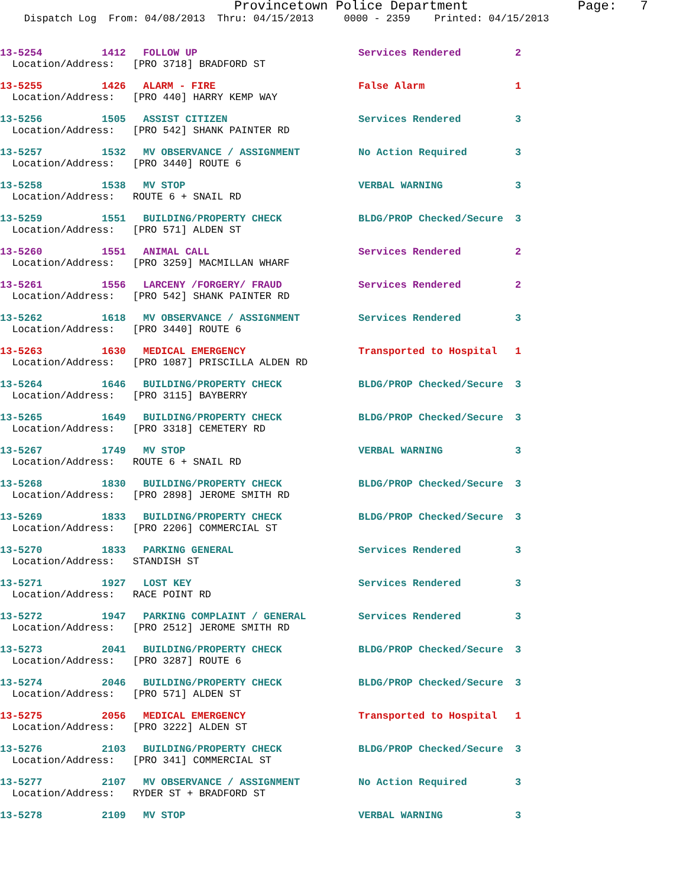Provincetown Police Department Page: 7
Dispatch Log From: 04/08/2013 Thru: 04/15/2013 0000 - 2359 Printed: 04/15/2013
| 13-5254 | 1412 | FOLLOW UP | Services Rendered | 2 |
| Location/Address: [PRO 3718] BRADFORD ST | | | | |
| 13-5255 | 1426 | ALARM - FIRE | False Alarm | 1 |
| Location/Address: [PRO 440] HARRY KEMP WAY | | | | |
| 13-5256 | 1505 | ASSIST CITIZEN | Services Rendered | 3 |
| Location/Address: [PRO 542] SHANK PAINTER RD | | | | |
| 13-5257 | 1532 | MV OBSERVANCE / ASSIGNMENT | No Action Required | 3 |
| Location/Address: [PRO 3440] ROUTE 6 | | | | |
| 13-5258 | 1538 | MV STOP | VERBAL WARNING | 3 |
| Location/Address: ROUTE 6 + SNAIL RD | | | | |
| 13-5259 | 1551 | BUILDING/PROPERTY CHECK | BLDG/PROP Checked/Secure | 3 |
| Location/Address: [PRO 571] ALDEN ST | | | | |
| 13-5260 | 1551 | ANIMAL CALL | Services Rendered | 2 |
| Location/Address: [PRO 3259] MACMILLAN WHARF | | | | |
| 13-5261 | 1556 | LARCENY /FORGERY/ FRAUD | Services Rendered | 2 |
| Location/Address: [PRO 542] SHANK PAINTER RD | | | | |
| 13-5262 | 1618 | MV OBSERVANCE / ASSIGNMENT | Services Rendered | 3 |
| Location/Address: [PRO 3440] ROUTE 6 | | | | |
| 13-5263 | 1630 | MEDICAL EMERGENCY | Transported to Hospital | 1 |
| Location/Address: [PRO 1087] PRISCILLA ALDEN RD | | | | |
| 13-5264 | 1646 | BUILDING/PROPERTY CHECK | BLDG/PROP Checked/Secure | 3 |
| Location/Address: [PRO 3115] BAYBERRY | | | | |
| 13-5265 | 1649 | BUILDING/PROPERTY CHECK | BLDG/PROP Checked/Secure | 3 |
| Location/Address: [PRO 3318] CEMETERY RD | | | | |
| 13-5267 | 1749 | MV STOP | VERBAL WARNING | 3 |
| Location/Address: ROUTE 6 + SNAIL RD | | | | |
| 13-5268 | 1830 | BUILDING/PROPERTY CHECK | BLDG/PROP Checked/Secure | 3 |
| Location/Address: [PRO 2898] JEROME SMITH RD | | | | |
| 13-5269 | 1833 | BUILDING/PROPERTY CHECK | BLDG/PROP Checked/Secure | 3 |
| Location/Address: [PRO 2206] COMMERCIAL ST | | | | |
| 13-5270 | 1833 | PARKING GENERAL | Services Rendered | 3 |
| Location/Address: STANDISH ST | | | | |
| 13-5271 | 1927 | LOST KEY | Services Rendered | 3 |
| Location/Address: RACE POINT RD | | | | |
| 13-5272 | 1947 | PARKING COMPLAINT / GENERAL | Services Rendered | 3 |
| Location/Address: [PRO 2512] JEROME SMITH RD | | | | |
| 13-5273 | 2041 | BUILDING/PROPERTY CHECK | BLDG/PROP Checked/Secure | 3 |
| Location/Address: [PRO 3287] ROUTE 6 | | | | |
| 13-5274 | 2046 | BUILDING/PROPERTY CHECK | BLDG/PROP Checked/Secure | 3 |
| Location/Address: [PRO 571] ALDEN ST | | | | |
| 13-5275 | 2056 | MEDICAL EMERGENCY | Transported to Hospital | 1 |
| Location/Address: [PRO 3222] ALDEN ST | | | | |
| 13-5276 | 2103 | BUILDING/PROPERTY CHECK | BLDG/PROP Checked/Secure | 3 |
| Location/Address: [PRO 341] COMMERCIAL ST | | | | |
| 13-5277 | 2107 | MV OBSERVANCE / ASSIGNMENT | No Action Required | 3 |
| Location/Address: RYDER ST + BRADFORD ST | | | | |
| 13-5278 | 2109 | MV STOP | VERBAL WARNING | 3 |